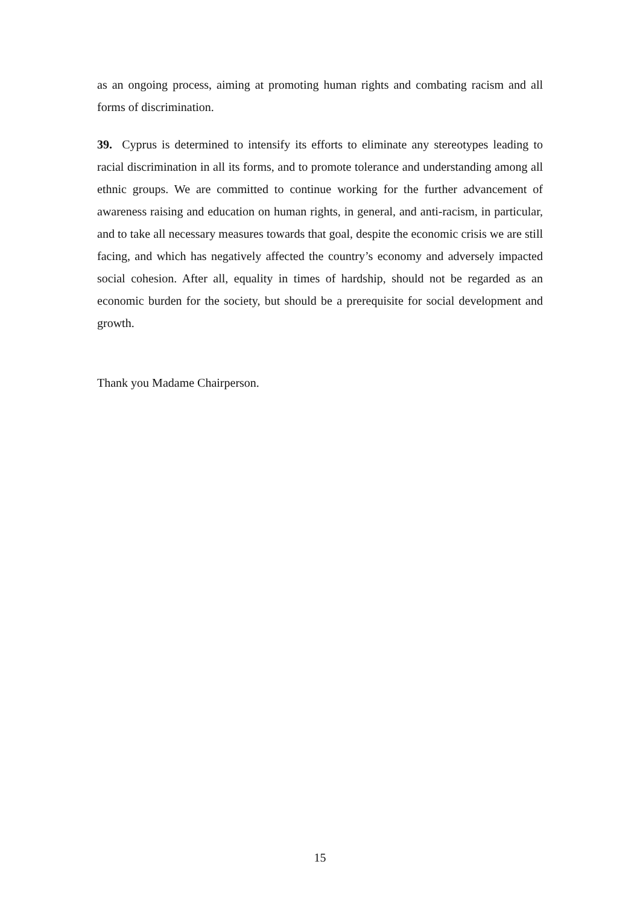as an ongoing process, aiming at promoting human rights and combating racism and all forms of discrimination.
39. Cyprus is determined to intensify its efforts to eliminate any stereotypes leading to racial discrimination in all its forms, and to promote tolerance and understanding among all ethnic groups. We are committed to continue working for the further advancement of awareness raising and education on human rights, in general, and anti-racism, in particular, and to take all necessary measures towards that goal, despite the economic crisis we are still facing, and which has negatively affected the country’s economy and adversely impacted social cohesion. After all, equality in times of hardship, should not be regarded as an economic burden for the society, but should be a prerequisite for social development and growth.
Thank you Madame Chairperson.
15